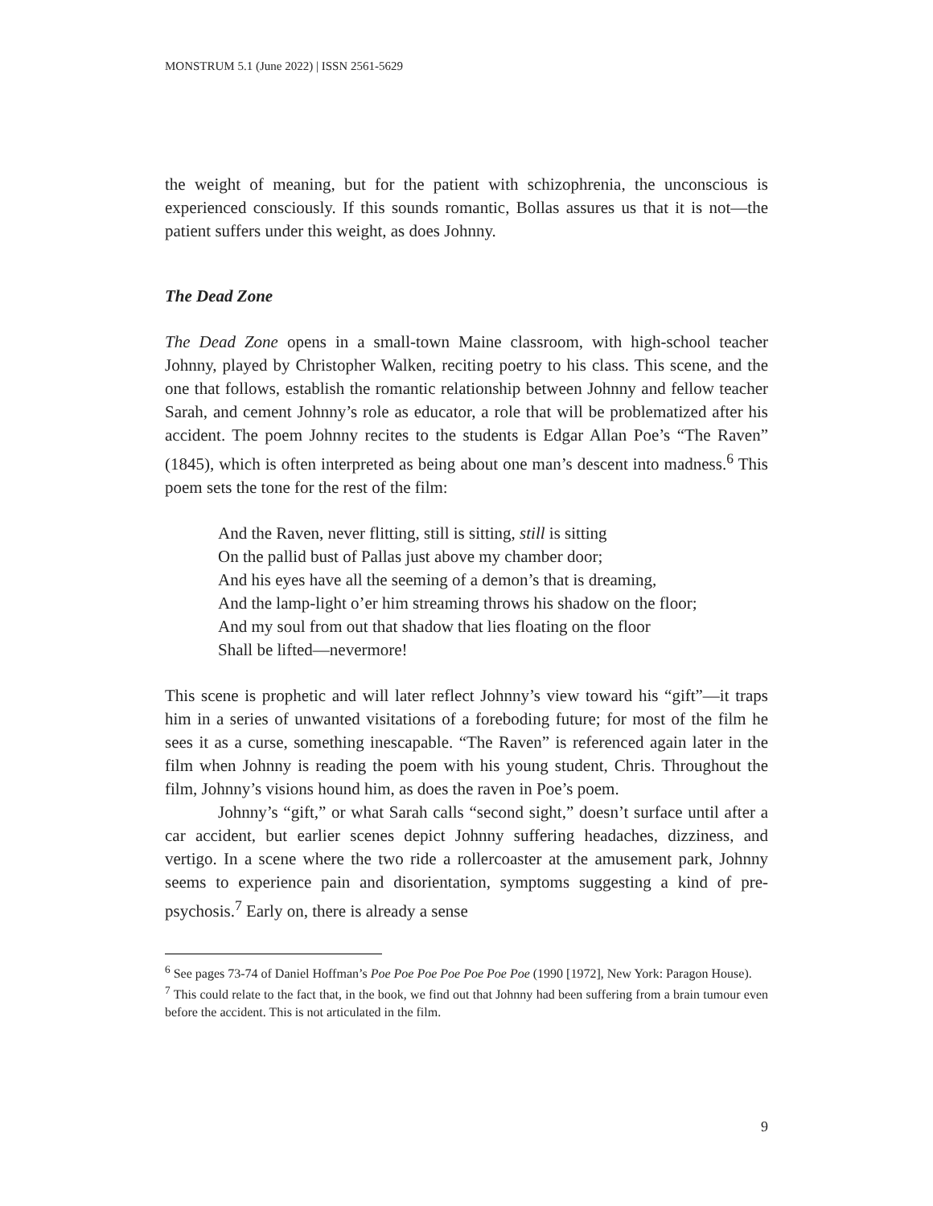MONSTRUM 5.1 (June 2022) | ISSN 2561-5629
the weight of meaning, but for the patient with schizophrenia, the unconscious is experienced consciously. If this sounds romantic, Bollas assures us that it is not—the patient suffers under this weight, as does Johnny.
The Dead Zone
The Dead Zone opens in a small-town Maine classroom, with high-school teacher Johnny, played by Christopher Walken, reciting poetry to his class. This scene, and the one that follows, establish the romantic relationship between Johnny and fellow teacher Sarah, and cement Johnny’s role as educator, a role that will be problematized after his accident. The poem Johnny recites to the students is Edgar Allan Poe’s “The Raven” (1845), which is often interpreted as being about one man’s descent into madness.<sup>6</sup> This poem sets the tone for the rest of the film:
And the Raven, never flitting, still is sitting, still is sitting
On the pallid bust of Pallas just above my chamber door;
And his eyes have all the seeming of a demon’s that is dreaming,
And the lamp-light o’er him streaming throws his shadow on the floor;
And my soul from out that shadow that lies floating on the floor
Shall be lifted—nevermore!
This scene is prophetic and will later reflect Johnny’s view toward his “gift”—it traps him in a series of unwanted visitations of a foreboding future; for most of the film he sees it as a curse, something inescapable. “The Raven” is referenced again later in the film when Johnny is reading the poem with his young student, Chris. Throughout the film, Johnny’s visions hound him, as does the raven in Poe’s poem.
Johnny’s “gift,” or what Sarah calls “second sight,” doesn’t surface until after a car accident, but earlier scenes depict Johnny suffering headaches, dizziness, and vertigo. In a scene where the two ride a rollercoaster at the amusement park, Johnny seems to experience pain and disorientation, symptoms suggesting a kind of pre-psychosis.<sup>7</sup> Early on, there is already a sense
<sup>6</sup> See pages 73-74 of Daniel Hoffman’s Poe Poe Poe Poe Poe Poe Poe (1990 [1972], New York: Paragon House).
<sup>7</sup> This could relate to the fact that, in the book, we find out that Johnny had been suffering from a brain tumour even before the accident. This is not articulated in the film.
9